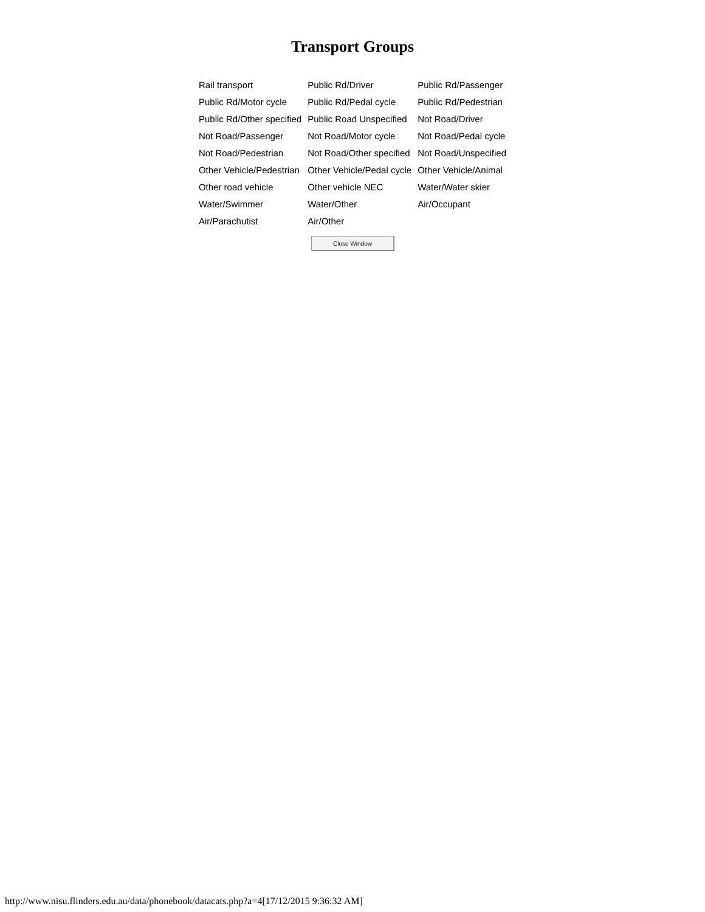Transport Groups
| Rail transport | Public Rd/Driver | Public Rd/Passenger |
| Public Rd/Motor cycle | Public Rd/Pedal cycle | Public Rd/Pedestrian |
| Public Rd/Other specified | Public Road Unspecified | Not Road/Driver |
| Not Road/Passenger | Not Road/Motor cycle | Not Road/Pedal cycle |
| Not Road/Pedestrian | Not Road/Other specified | Not Road/Unspecified |
| Other Vehicle/Pedestrian | Other Vehicle/Pedal cycle | Other Vehicle/Animal |
| Other road vehicle | Other vehicle NEC | Water/Water skier |
| Water/Swimmer | Water/Other | Air/Occupant |
| Air/Parachutist | Air/Other | |
Close Window
http://www.nisu.flinders.edu.au/data/phonebook/datacats.php?a=4[17/12/2015 9:36:32 AM]